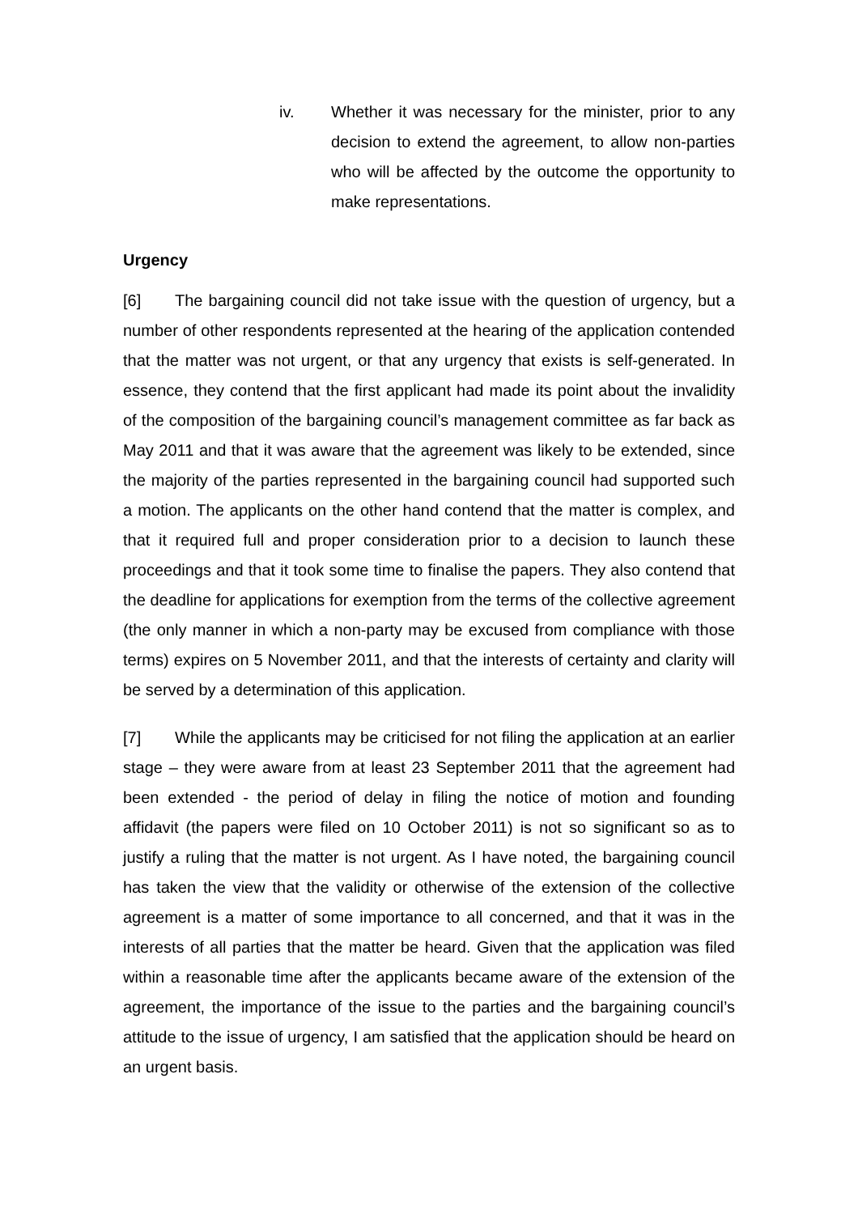iv. Whether it was necessary for the minister, prior to any decision to extend the agreement, to allow non-parties who will be affected by the outcome the opportunity to make representations.
Urgency
[6] The bargaining council did not take issue with the question of urgency, but a number of other respondents represented at the hearing of the application contended that the matter was not urgent, or that any urgency that exists is self-generated. In essence, they contend that the first applicant had made its point about the invalidity of the composition of the bargaining council’s management committee as far back as May 2011 and that it was aware that the agreement was likely to be extended, since the majority of the parties represented in the bargaining council had supported such a motion. The applicants on the other hand contend that the matter is complex, and that it required full and proper consideration prior to a decision to launch these proceedings and that it took some time to finalise the papers. They also contend that the deadline for applications for exemption from the terms of the collective agreement (the only manner in which a non-party may be excused from compliance with those terms) expires on 5 November 2011, and that the interests of certainty and clarity will be served by a determination of this application.
[7] While the applicants may be criticised for not filing the application at an earlier stage – they were aware from at least 23 September 2011 that the agreement had been extended - the period of delay in filing the notice of motion and founding affidavit (the papers were filed on 10 October 2011) is not so significant so as to justify a ruling that the matter is not urgent. As I have noted, the bargaining council has taken the view that the validity or otherwise of the extension of the collective agreement is a matter of some importance to all concerned, and that it was in the interests of all parties that the matter be heard. Given that the application was filed within a reasonable time after the applicants became aware of the extension of the agreement, the importance of the issue to the parties and the bargaining council’s attitude to the issue of urgency, I am satisfied that the application should be heard on an urgent basis.